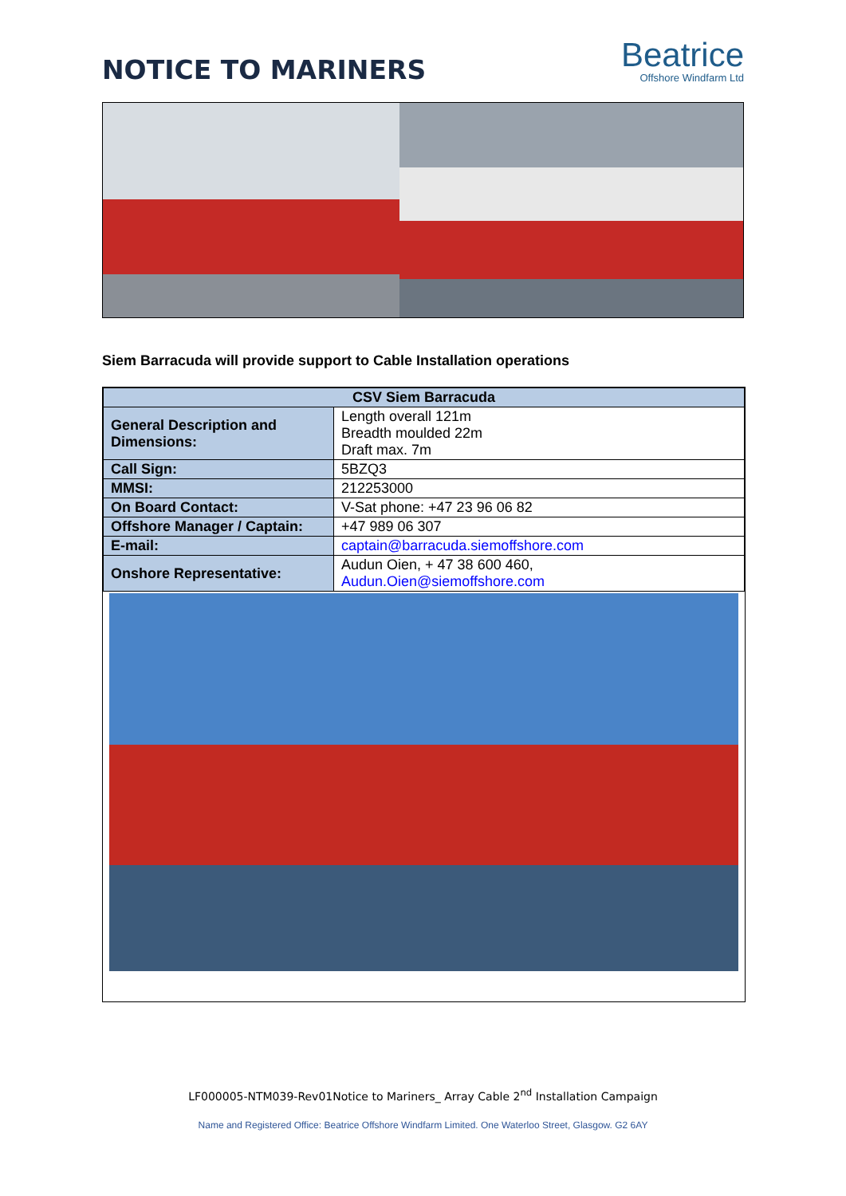NOTICE TO MARINERS
Beatrice
Offshore Windfarm Ltd
Siem Barracuda will provide support to Cable Installation operations
| CSV Siem Barracuda | |
| --- | --- |
| General Description and Dimensions: | Length overall 121m Breadth moulded 22m Draft max. 7m |
| Call Sign: | 5BZQ3 |
| MMSI: | 212253000 |
| On Board Contact: | V-Sat phone: +47 23 96 06 82 |
| Offshore Manager / Captain: | +47 989 06 307 |
| E-mail: | captain@barracuda.siemoffshore.com |
| Onshore Representative: | Audun Oien, + 47 38 600 460, Audun.Oien@siemoffshore.com |
LF000005-NTM039-Rev01Notice to Mariners_ Array Cable 2<sup>nd</sup> Installation Campaign
Name and Registered Office: Beatrice Offshore Windfarm Limited. One Waterloo Street, Glasgow. G2 6AY